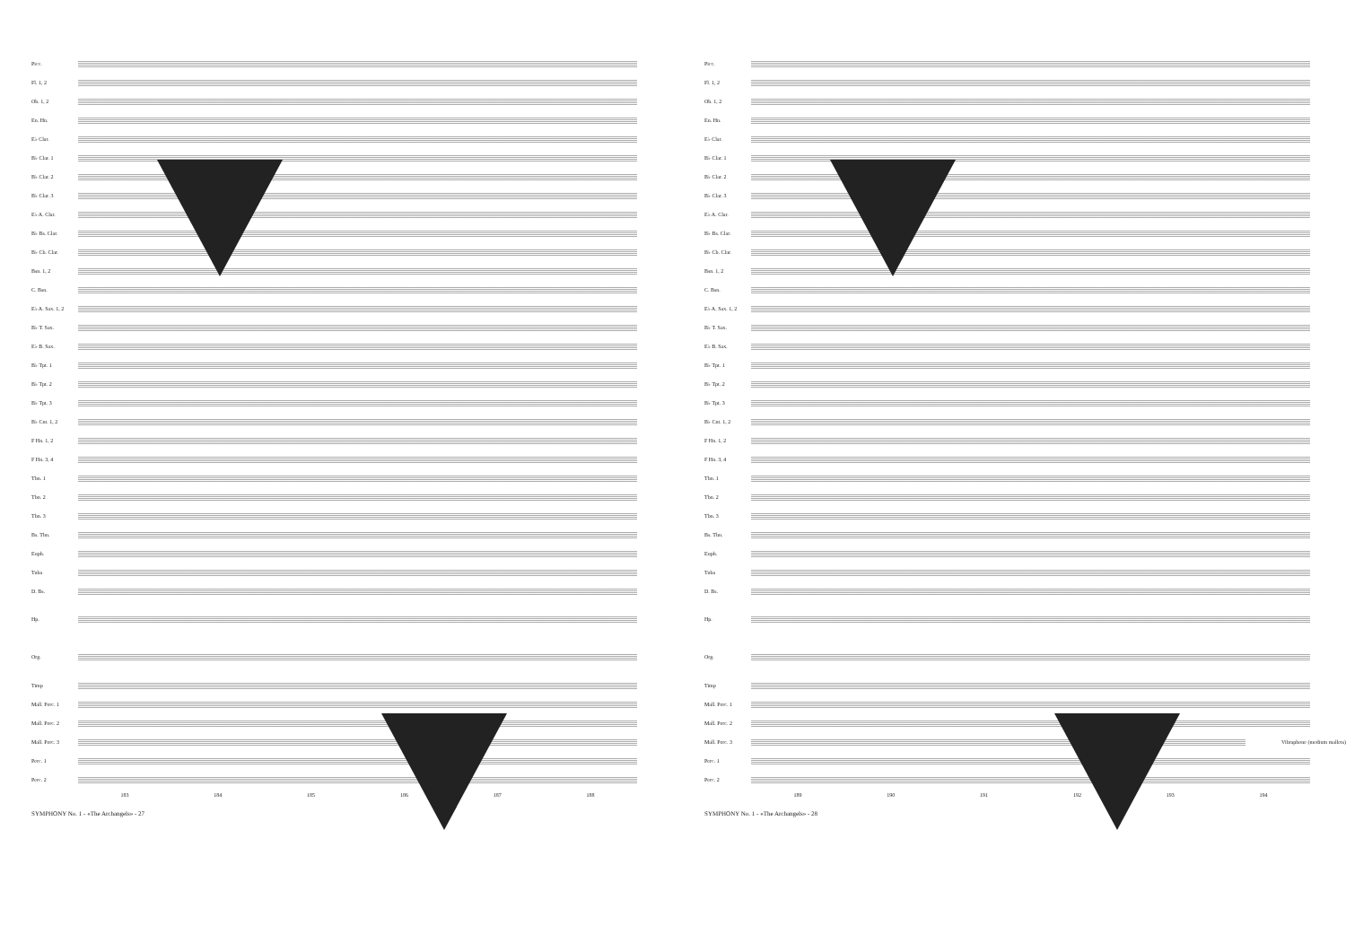Picc.
Fl. 1, 2
Ob. 1, 2
En. Hn.
E♭ Clar.
B♭ Clar. 1
B♭ Clar. 2
B♭ Clar. 3
E♭ A. Clar.
B♭ Bs. Clar.
B♭ Cb. Clar.
Bsn. 1, 2
C. Bsn.
E♭ A. Sax. 1, 2
B♭ T. Sax.
E♭ B. Sax.
B♭ Tpt. 1
B♭ Tpt. 2
B♭ Tpt. 3
B♭ Cnt. 1, 2
F Hn. 1, 2
F Hn. 3, 4
Tbn. 1
Tbn. 2
Tbn. 3
Bs. Tbn.
Euph.
Tuba
D. Bs.
Hp.
Org.
Timp
Mall. Perc. 1
Mall. Perc. 2
Mall. Perc. 3
Perc. 1
Perc. 2
183 184 185 186 187 188
SYMPHONY No. 1 - «The Archangels» - 27
Picc.
Fl. 1, 2
Ob. 1, 2
En. Hn.
E♭ Clar.
B♭ Clar. 1
B♭ Clar. 2
B♭ Clar. 3
E♭ A. Clar.
B♭ Bs. Clar.
B♭ Cb. Clar.
Bsn. 1, 2
C. Bsn.
E♭ A. Sax. 1, 2
B♭ T. Sax.
E♭ B. Sax.
B♭ Tpt. 1
B♭ Tpt. 2
B♭ Tpt. 3
B♭ Cnt. 1, 2
F Hn. 1, 2
F Hn. 3, 4
Tbn. 1
Tbn. 2
Tbn. 3
Bs. Tbn.
Euph.
Tuba
D. Bs.
Hp.
Org.
Timp
Mall. Perc. 1
Mall. Perc. 2
Mall. Perc. 3 Vibraphone (medium mallets)
Perc. 1
Perc. 2
189 190 191 192 193 194
SYMPHONY No. 1 - «The Archangels» - 28